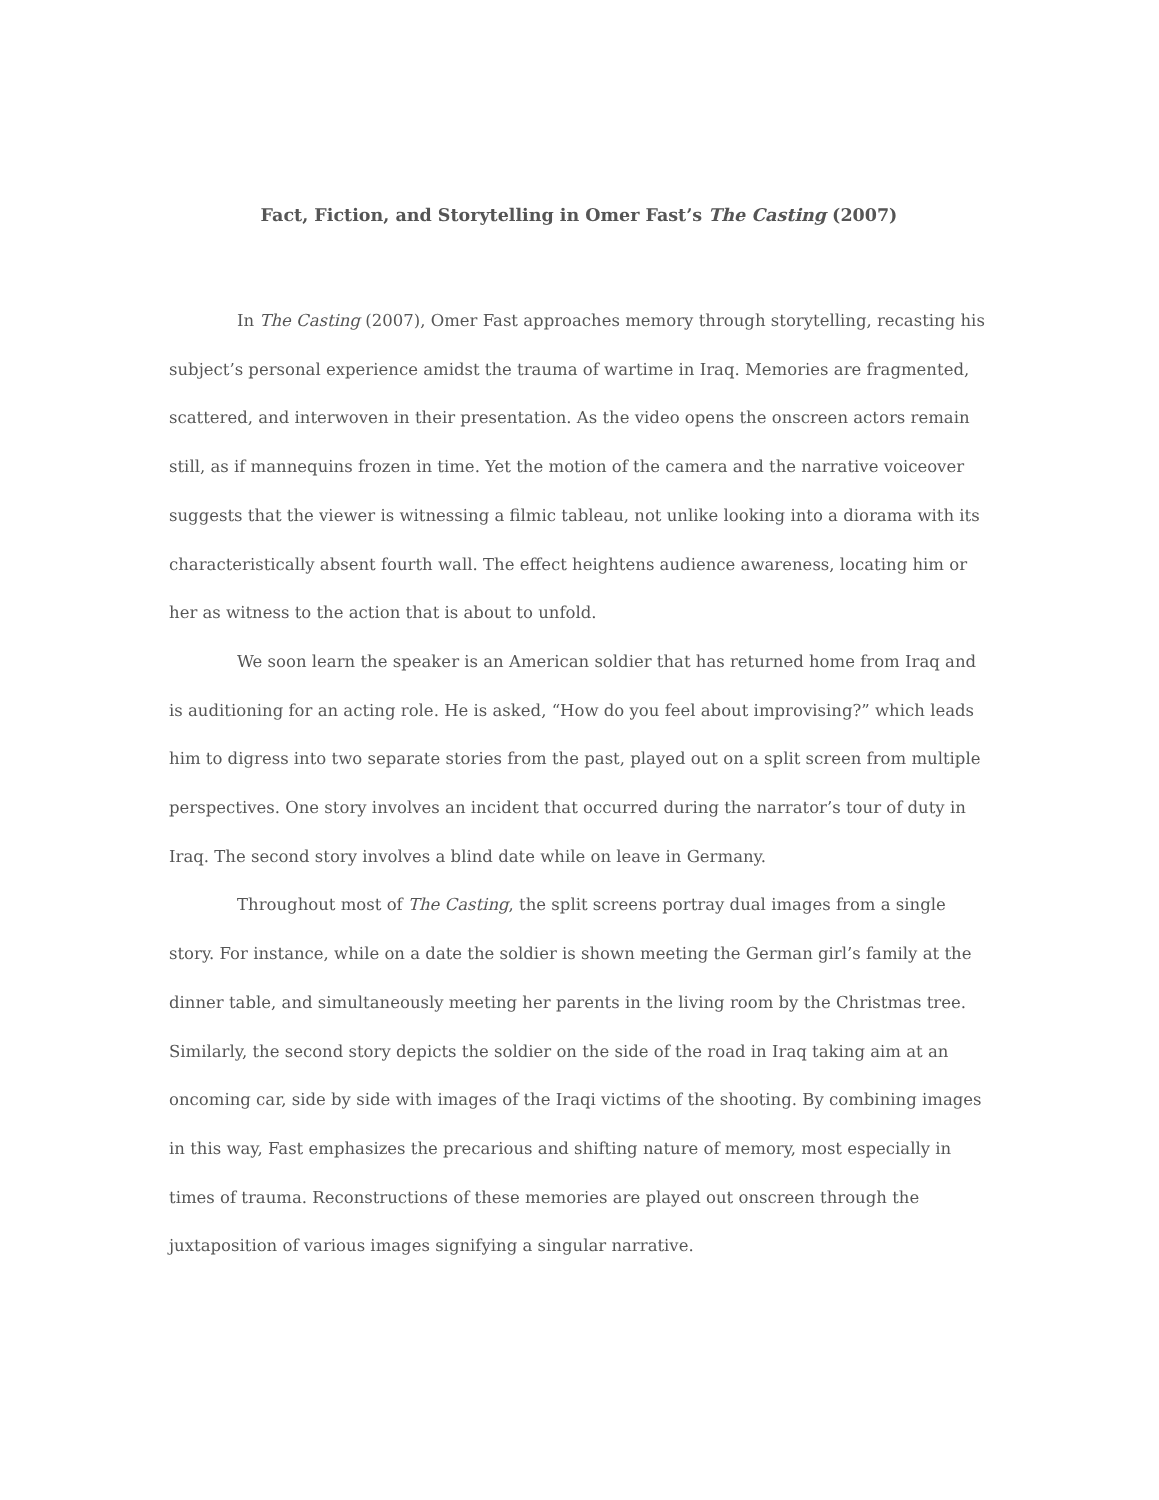Fact, Fiction, and Storytelling in Omer Fast’s The Casting (2007)
In The Casting (2007), Omer Fast approaches memory through storytelling, recasting his subject’s personal experience amidst the trauma of wartime in Iraq. Memories are fragmented, scattered, and interwoven in their presentation. As the video opens the onscreen actors remain still, as if mannequins frozen in time. Yet the motion of the camera and the narrative voiceover suggests that the viewer is witnessing a filmic tableau, not unlike looking into a diorama with its characteristically absent fourth wall. The effect heightens audience awareness, locating him or her as witness to the action that is about to unfold.
We soon learn the speaker is an American soldier that has returned home from Iraq and is auditioning for an acting role. He is asked, “How do you feel about improvising?” which leads him to digress into two separate stories from the past, played out on a split screen from multiple perspectives. One story involves an incident that occurred during the narrator’s tour of duty in Iraq. The second story involves a blind date while on leave in Germany.
Throughout most of The Casting, the split screens portray dual images from a single story. For instance, while on a date the soldier is shown meeting the German girl’s family at the dinner table, and simultaneously meeting her parents in the living room by the Christmas tree. Similarly, the second story depicts the soldier on the side of the road in Iraq taking aim at an oncoming car, side by side with images of the Iraqi victims of the shooting. By combining images in this way, Fast emphasizes the precarious and shifting nature of memory, most especially in times of trauma. Reconstructions of these memories are played out onscreen through the juxtaposition of various images signifying a singular narrative.